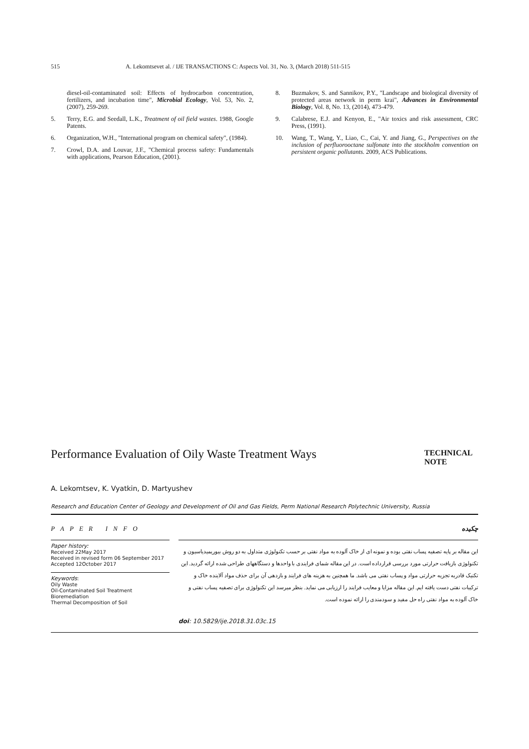515 A. Lekomtsevet al. / IJE TRANSACTIONS C: Aspects Vol. 31, No. 3, (March 2018) 511-515
diesel-oil-contaminated soil: Effects of hydrocarbon concentration, fertilizers, and incubation time", Microbial Ecology, Vol. 53, No. 2, (2007), 259-269.
5. Terry, E.G. and Seedall, L.K., Treatment of oil field wastes. 1988, Google Patents.
6. Organization, W.H., "International program on chemical safety", (1984).
7. Crowl, D.A. and Louvar, J.F., "Chemical process safety: Fundamentals with applications, Pearson Education, (2001).
8. Buzmakov, S. and Sannikov, P.Y., "Landscape and biological diversity of protected areas network in perm krai", Advances in Environmental Biology, Vol. 8, No. 13, (2014), 473-479.
9. Calabrese, E.J. and Kenyon, E., "Air toxics and risk assessment, CRC Press, (1991).
10. Wang, T., Wang, Y., Liao, C., Cai, Y. and Jiang, G., Perspectives on the inclusion of perfluorooctane sulfonate into the stockholm convention on persistent organic pollutants. 2009, ACS Publications.
Performance Evaluation of Oily Waste Treatment Ways
TECHNICAL NOTE
A. Lekomtsev, K. Vyatkin, D. Martyushev
Research and Education Center of Geology and Development of Oil and Gas Fields, Perm National Research Polytechnic University, Russia
P A P E R I N F O چکیده
Paper history:
Received 22May 2017
Received in revised form 06 September 2017
Accepted 12October 2017
Keywords:
Oily Waste
Oil-Contaminated Soil Treatment
Bioremediation
Thermal Decomposition of Soil
این مقاله بر پایه تصفیه پساب نفتی بوده و نمونه ای از خاک آلوده به مواد نفتی بر حسب تکنولوژی متداول به دو روش بیوریمیدیاسیون و تکنولوژی بازیافت حرارتی مورد بررسی قرارداده است. در این مقاله شمای فرایندی با واحدها و دستگاههای طراحی شده ارائه گردید. این تکنیک قادربه تجزیه حرارتی مواد و پساب نفتی می باشد. ما همچنین به هزینه های فرایند و بازدهی آن برای حذف مواد آلاینده خاک و ترکیبات نفتی دست یافته ایم. این مقاله مزایا و معایب فرایند را ارزیابی می نماید. بنظر میرسد این تکنولوژی برای تصفیه پساب نفتی و خاک آلوده به مواد نفتی راه حل مفید و سودمندی را ارائه نموده است.
doi: 10.5829/ije.2018.31.03c.15